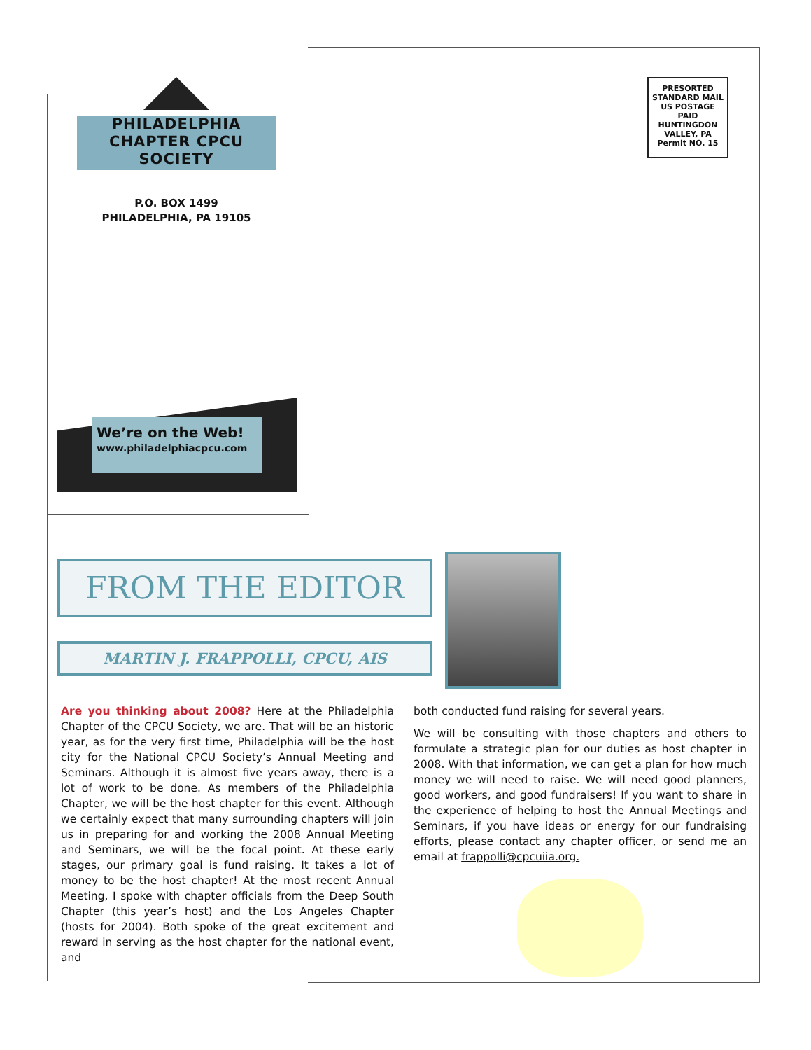PHILADELPHIA
CHAPTER CPCU
SOCIETY
P.O. BOX 1499
PHILADELPHIA, PA 19105
PRESORTED
STANDARD MAIL
US POSTAGE
PAID
HUNTINGDON
VALLEY, PA
Permit NO. 15
We’re on the Web!
www.philadelphiacpcu.com
FROM THE EDITOR
MARTIN J. FRAPPOLLI, CPCU, AIS
Are you thinking about 2008? Here at the Philadelphia Chapter of the CPCU Society, we are. That will be an historic year, as for the very first time, Philadelphia will be the host city for the National CPCU Society’s Annual Meeting and Seminars. Although it is almost five years away, there is a lot of work to be done. As members of the Philadelphia Chapter, we will be the host chapter for this event. Although we certainly expect that many surrounding chapters will join us in preparing for and working the 2008 Annual Meeting and Seminars, we will be the focal point. At these early stages, our primary goal is fund raising. It takes a lot of money to be the host chapter! At the most recent Annual Meeting, I spoke with chapter officials from the Deep South Chapter (this year’s host) and the Los Angeles Chapter (hosts for 2004). Both spoke of the great excitement and reward in serving as the host chapter for the national event, and
both conducted fund raising for several years.
We will be consulting with those chapters and others to formulate a strategic plan for our duties as host chapter in 2008. With that information, we can get a plan for how much money we will need to raise. We will need good planners, good workers, and good fundraisers! If you want to share in the experience of helping to host the Annual Meetings and Seminars, if you have ideas or energy for our fundraising efforts, please contact any chapter officer, or send me an email at frappolli@cpcuiia.org.